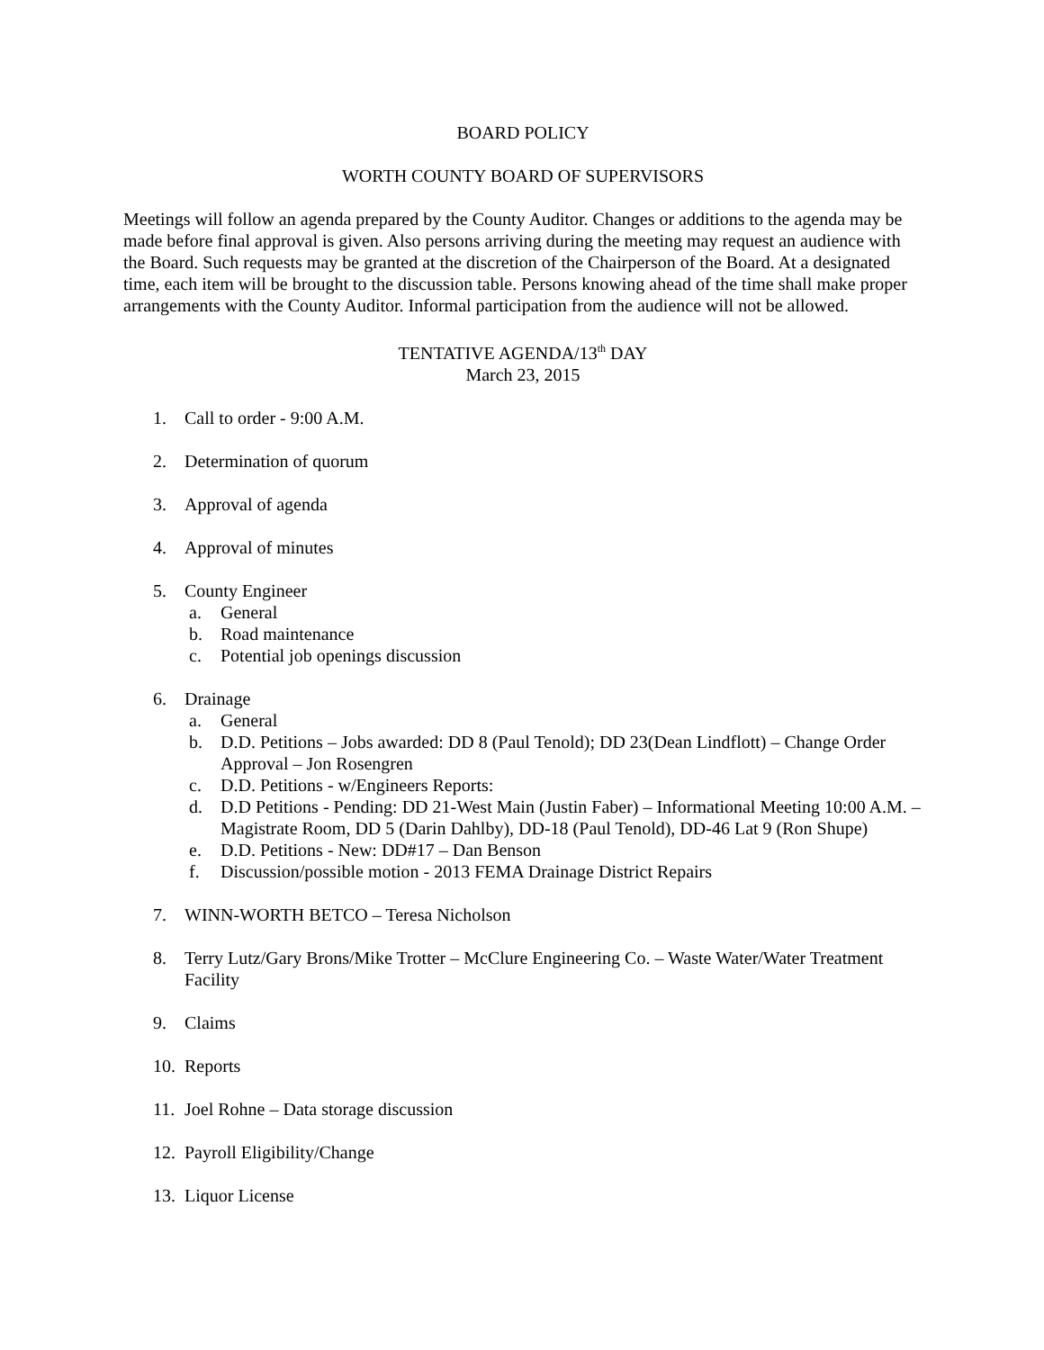BOARD POLICY
WORTH COUNTY BOARD OF SUPERVISORS
Meetings will follow an agenda prepared by the County Auditor. Changes or additions to the agenda may be made before final approval is given. Also persons arriving during the meeting may request an audience with the Board. Such requests may be granted at the discretion of the Chairperson of the Board. At a designated time, each item will be brought to the discussion table. Persons knowing ahead of the time shall make proper arrangements with the County Auditor. Informal participation from the audience will not be allowed.
TENTATIVE AGENDA/13<sup>th</sup> DAY
March 23, 2015
1. Call to order - 9:00 A.M.
2. Determination of quorum
3. Approval of agenda
4. Approval of minutes
5. County Engineer
a. General
b. Road maintenance
c. Potential job openings discussion
6. Drainage
a. General
b. D.D. Petitions – Jobs awarded: DD 8 (Paul Tenold); DD 23(Dean Lindflott) – Change Order Approval – Jon Rosengren
c. D.D. Petitions - w/Engineers Reports:
d. D.D Petitions - Pending: DD 21-West Main (Justin Faber) – Informational Meeting 10:00 A.M. – Magistrate Room, DD 5 (Darin Dahlby), DD-18 (Paul Tenold), DD-46 Lat 9 (Ron Shupe)
e. D.D. Petitions - New: DD#17 – Dan Benson
f. Discussion/possible motion - 2013 FEMA Drainage District Repairs
7. WINN-WORTH BETCO – Teresa Nicholson
8. Terry Lutz/Gary Brons/Mike Trotter – McClure Engineering Co. – Waste Water/Water Treatment Facility
9. Claims
10.
Reports
11.
Joel Rohne – Data storage discussion
12.
Payroll Eligibility/Change
13.
Liquor License